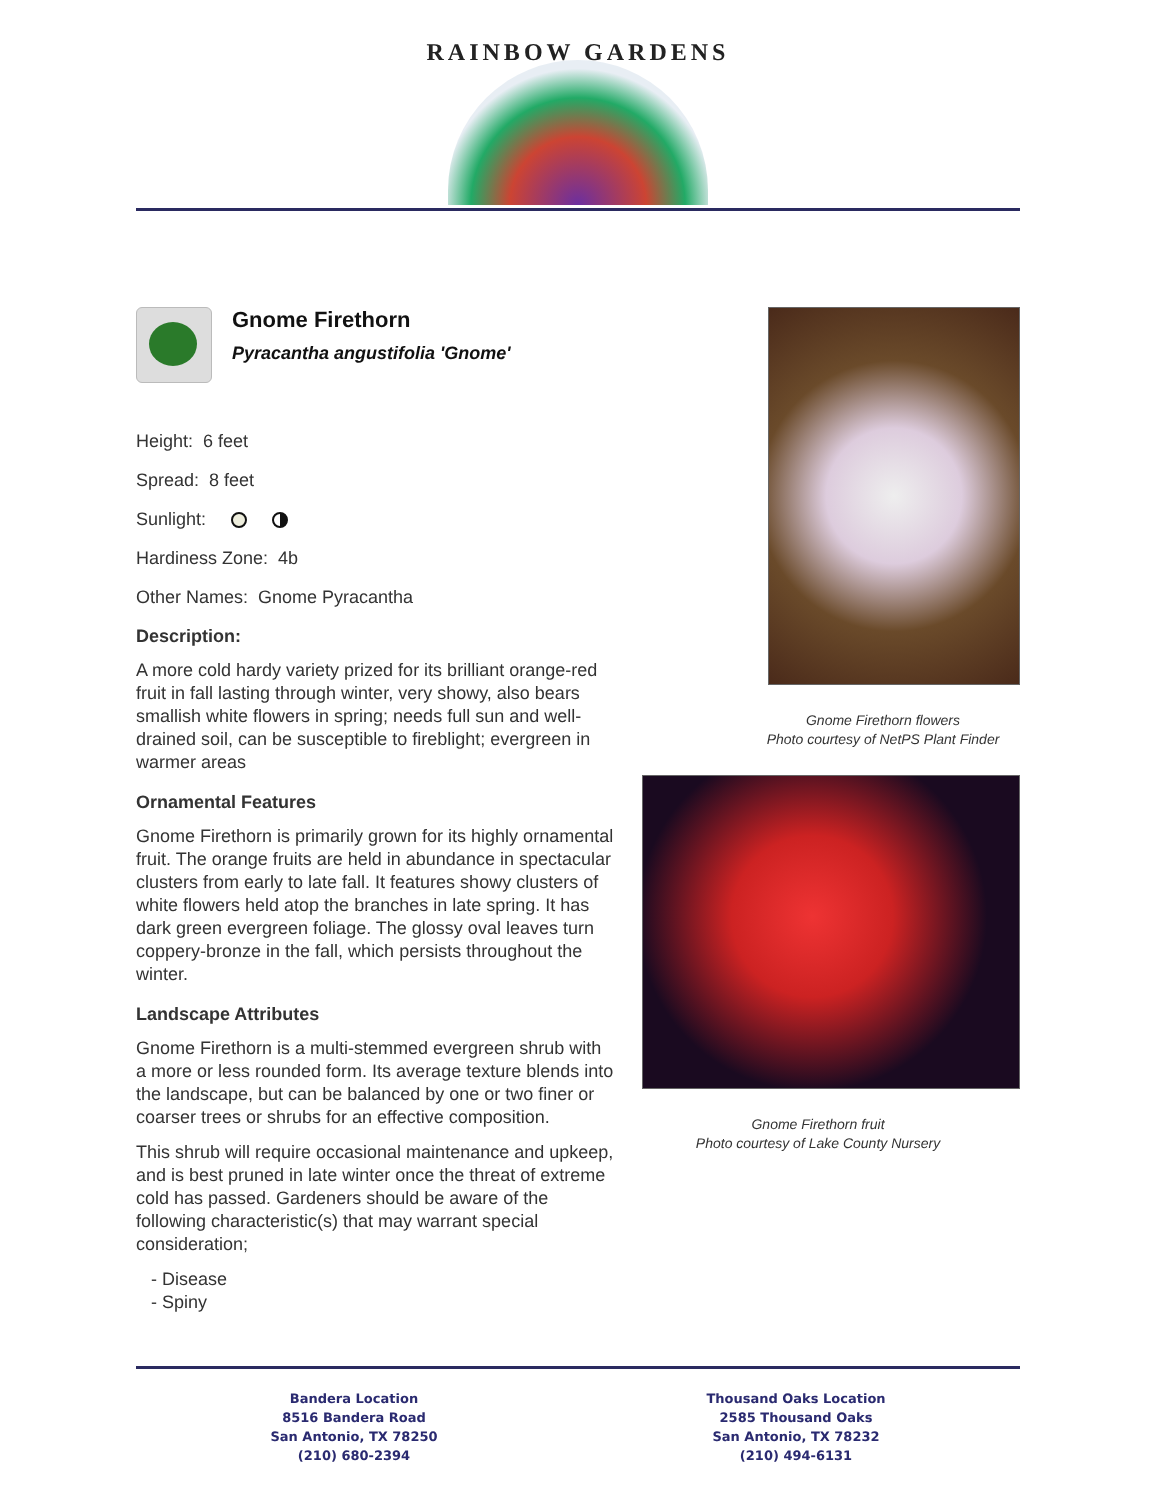RAINBOW GARDENS
Gnome Firethorn
Pyracantha angustifolia 'Gnome'
Height: 6 feet
Spread: 8 feet
Sunlight:
Hardiness Zone: 4b
Other Names: Gnome Pyracantha
Description:
A more cold hardy variety prized for its brilliant orange-red fruit in fall lasting through winter, very showy, also bears smallish white flowers in spring; needs full sun and well-drained soil, can be susceptible to fireblight; evergreen in warmer areas
Ornamental Features
Gnome Firethorn is primarily grown for its highly ornamental fruit. The orange fruits are held in abundance in spectacular clusters from early to late fall. It features showy clusters of white flowers held atop the branches in late spring. It has dark green evergreen foliage. The glossy oval leaves turn coppery-bronze in the fall, which persists throughout the winter.
Landscape Attributes
Gnome Firethorn is a multi-stemmed evergreen shrub with a more or less rounded form. Its average texture blends into the landscape, but can be balanced by one or two finer or coarser trees or shrubs for an effective composition.
This shrub will require occasional maintenance and upkeep, and is best pruned in late winter once the threat of extreme cold has passed. Gardeners should be aware of the following characteristic(s) that may warrant special consideration;
- Disease
- Spiny
Gnome Firethorn flowers
Photo courtesy of NetPS Plant Finder
Gnome Firethorn fruit
Photo courtesy of Lake County Nursery
Bandera Location
8516 Bandera Road
San Antonio, TX 78250
(210) 680-2394
Thousand Oaks Location
2585 Thousand Oaks
San Antonio, TX 78232
(210) 494-6131